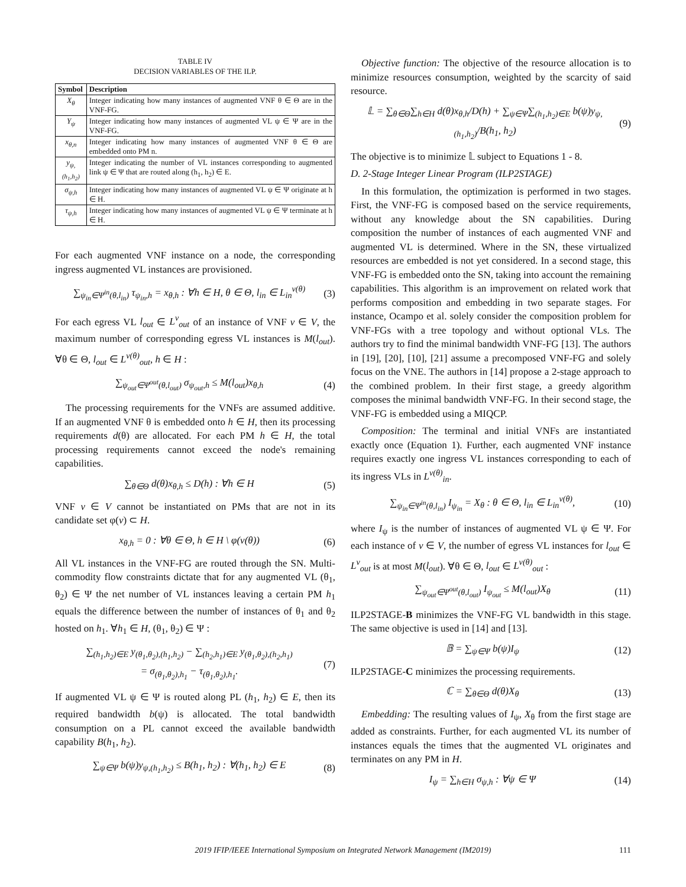TABLE IV
DECISION VARIABLES OF THE ILP.
| Symbol | Description |
| --- | --- |
| X<sub>θ</sub> | Integer indicating how many instances of augmented VNF θ ∈ Θ are in the VNF-FG. |
| Y<sub>ψ</sub> | Integer indicating how many instances of augmented VL ψ ∈ Ψ are in the VNF-FG. |
| x<sub>θ,n</sub> | Integer indicating how many instances of augmented VNF θ ∈ Θ are embedded onto PM n. |
| y<sub>ψ,(h<sub>1</sub>,h<sub>2</sub>)</sub> | Integer indicating the number of VL instances corresponding to augmented link ψ ∈ Ψ that are routed along (h<sub>1</sub>, h<sub>2</sub>) ∈ E. |
| σ<sub>ψ,h</sub> | Integer indicating how many instances of augmented VL ψ ∈ Ψ originate at h ∈ H. |
| τ<sub>ψ,h</sub> | Integer indicating how many instances of augmented VL ψ ∈ Ψ terminate at h ∈ H. |
For each augmented VNF instance on a node, the corresponding ingress augmented VL instances are provisioned.
∑<sub>ψ<sub>in</sub>∈Ψ<sup>in</sup>(θ,l<sub>in</sub>)</sub> τ<sub>ψ<sub>in</sub>,h</sub> = x<sub>θ,h</sub> : ∀h ∈ H, θ ∈ Θ, l<sub>in</sub> ∈ L<sub>in</sub><sup>v(θ)</sup> (3)
For each egress VL l<sub>out</sub> ∈ L<sup>v</sup><sub>out</sub> of an instance of VNF v ∈ V, the maximum number of corresponding egress VL instances is M(l<sub>out</sub>). ∀θ ∈ Θ, l<sub>out</sub> ∈ L<sup>v(θ)</sup><sub>out</sub>, h ∈ H :
∑<sub>ψ<sub>out</sub>∈Ψ<sup>out</sup>(θ,l<sub>out</sub>)</sub> σ<sub>ψ<sub>out</sub>,h</sub> ≤ M(l<sub>out</sub>)x<sub>θ,h</sub> (4)
The processing requirements for the VNFs are assumed additive. If an augmented VNF θ is embedded onto h ∈ H, then its processing requirements d(θ) are allocated. For each PM h ∈ H, the total processing requirements cannot exceed the node's remaining capabilities.
∑<sub>θ∈Θ</sub> d(θ)x<sub>θ,h</sub> ≤ D(h) : ∀h ∈ H (5)
VNF v ∈ V cannot be instantiated on PMs that are not in its candidate set φ(v) ⊂ H.
x<sub>θ,h</sub> = 0 : ∀θ ∈ Θ, h ∈ H \ φ(v(θ)) (6)
All VL instances in the VNF-FG are routed through the SN. Multi-commodity flow constraints dictate that for any augmented VL (θ<sub>1</sub>, θ<sub>2</sub>) ∈ Ψ the net number of VL instances leaving a certain PM h<sub>1</sub> equals the difference between the number of instances of θ<sub>1</sub> and θ<sub>2</sub> hosted on h<sub>1</sub>. ∀h<sub>1</sub> ∈ H, (θ<sub>1</sub>, θ<sub>2</sub>) ∈ Ψ :
∑<sub>(h<sub>1</sub>,h<sub>2</sub>)∈E</sub> y<sub>(θ<sub>1</sub>,θ<sub>2</sub>),(h<sub>1</sub>,h<sub>2</sub>)</sub> − ∑<sub>(h<sub>2</sub>,h<sub>1</sub>)∈E</sub> y<sub>(θ<sub>1</sub>,θ<sub>2</sub>),(h<sub>2</sub>,h<sub>1</sub>)</sub>
= σ<sub>(θ<sub>1</sub>,θ<sub>2</sub>),h<sub>1</sub></sub> − τ<sub>(θ<sub>1</sub>,θ<sub>2</sub>),h<sub>1</sub></sub>. (7)
If augmented VL ψ ∈ Ψ is routed along PL (h<sub>1</sub>, h<sub>2</sub>) ∈ E, then its required bandwidth b(ψ) is allocated. The total bandwidth consumption on a PL cannot exceed the available bandwidth capability B(h<sub>1</sub>, h<sub>2</sub>).
∑<sub>ψ∈Ψ</sub> b(ψ)y<sub>ψ,(h<sub>1</sub>,h<sub>2</sub>)</sub> ≤ B(h<sub>1</sub>, h<sub>2</sub>) : ∀(h<sub>1</sub>, h<sub>2</sub>) ∈ E (8)
Objective function: The objective of the resource allocation is to minimize resources consumption, weighted by the scarcity of said resource.
𝕃 = ∑<sub>θ∈Θ</sub>∑<sub>h∈H</sub> d(θ)x<sub>θ,h</sub>/D(h) + ∑<sub>ψ∈Ψ</sub>∑<sub>(h<sub>1</sub>,h<sub>2</sub>)∈E</sub> b(ψ)y<sub>ψ,(h<sub>1</sub>,h<sub>2</sub>)</sub>/B(h<sub>1</sub>, h<sub>2</sub>) (9)
The objective is to minimize 𝕃 subject to Equations 1 - 8.
D. 2-Stage Integer Linear Program (ILP2STAGE)
In this formulation, the optimization is performed in two stages. First, the VNF-FG is composed based on the service requirements, without any knowledge about the SN capabilities. During composition the number of instances of each augmented VNF and augmented VL is determined. Where in the SN, these virtualized resources are embedded is not yet considered. In a second stage, this VNF-FG is embedded onto the SN, taking into account the remaining capabilities. This algorithm is an improvement on related work that performs composition and embedding in two separate stages. For instance, Ocampo et al. solely consider the composition problem for VNF-FGs with a tree topology and without optional VLs. The authors try to find the minimal bandwidth VNF-FG [13]. The authors in [19], [20], [10], [21] assume a precomposed VNF-FG and solely focus on the VNE. The authors in [14] propose a 2-stage approach to the combined problem. In their first stage, a greedy algorithm composes the minimal bandwidth VNF-FG. In their second stage, the VNF-FG is embedded using a MIQCP.
Composition: The terminal and initial VNFs are instantiated exactly once (Equation 1). Further, each augmented VNF instance requires exactly one ingress VL instances corresponding to each of its ingress VLs in L<sup>v(θ)</sup><sub>in</sub>.
∑<sub>ψ<sub>in</sub>∈Ψ<sup>in</sup>(θ,l<sub>in</sub>)</sub> I<sub>ψ<sub>in</sub></sub> = X<sub>θ</sub> : θ ∈ Θ, l<sub>in</sub> ∈ L<sub>in</sub><sup>v(θ)</sup>, (10)
where I<sub>ψ</sub> is the number of instances of augmented VL ψ ∈ Ψ. For each instance of v ∈ V, the number of egress VL instances for l<sub>out</sub> ∈ L<sup>v</sup><sub>out</sub> is at most M(l<sub>out</sub>). ∀θ ∈ Θ, l<sub>out</sub> ∈ L<sup>v(θ)</sup><sub>out</sub> :
∑<sub>ψ<sub>out</sub>∈Ψ<sup>out</sup>(θ,l<sub>out</sub>)</sub> I<sub>ψ<sub>out</sub></sub> ≤ M(l<sub>out</sub>)X<sub>θ</sub> (11)
ILP2STAGE-B minimizes the VNF-FG VL bandwidth in this stage. The same objective is used in [14] and [13].
𝔹 = ∑<sub>ψ∈Ψ</sub> b(ψ)I<sub>ψ</sub> (12)
ILP2STAGE-C minimizes the processing requirements.
ℂ = ∑<sub>θ∈Θ</sub> d(θ)X<sub>θ</sub> (13)
Embedding: The resulting values of I<sub>ψ</sub>, X<sub>θ</sub> from the first stage are added as constraints. Further, for each augmented VL its number of instances equals the times that the augmented VL originates and terminates on any PM in H.
I<sub>ψ</sub> = ∑<sub>h∈H</sub> σ<sub>ψ,h</sub> : ∀ψ ∈ Ψ (14)
2019 IFIP/IEEE International Symposium on Integrated Network Management (IM2019) 111